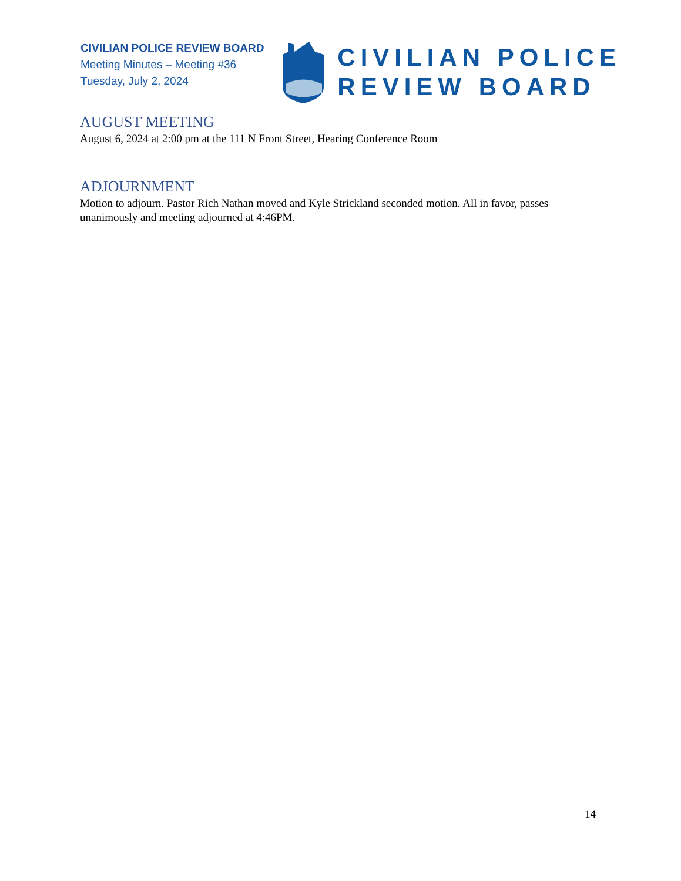CIVILIAN POLICE REVIEW BOARD
Meeting Minutes – Meeting #36
Tuesday, July 2, 2024
CIVILIAN POLICE
REVIEW BOARD
AUGUST MEETING
August 6, 2024 at 2:00 pm at the 111 N Front Street, Hearing Conference Room
ADJOURNMENT
Motion to adjourn. Pastor Rich Nathan moved and Kyle Strickland seconded motion. All in favor, passes unanimously and meeting adjourned at 4:46PM.
14